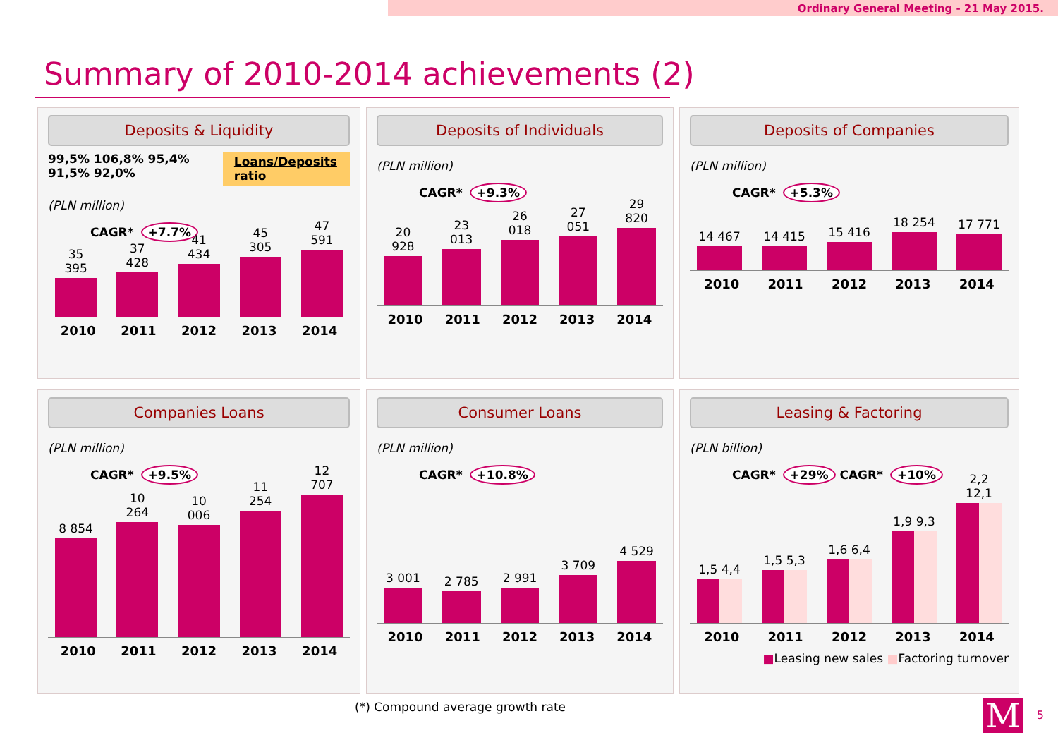Ordinary General Meeting - 21 May 2015.
Summary of 2010-2014 achievements (2)
Deposits & Liquidity
99,5% 106,8% 95,4% 91,5% 92,0% Loans/Deposits ratio
(PLN million)
CAGR* +7.7%
35 395
37 428
41 434
45 305
47 591
2010 2011 2012 2013 2014
Deposits of Individuals
(PLN million)
CAGR* +9.3%
20 928
23 013
26 018
27 051
29 820
2010 2011 2012 2013 2014
Deposits of Companies
(PLN million)
CAGR* +5.3%
14 467
14 415
15 416
18 254
17 771
2010 2011 2012 2013 2014
Companies Loans
(PLN million)
CAGR* +9.5%
8 854
10 264
10 006
11 254
12 707
2010 2011 2012 2013 2014
Consumer Loans
(PLN million)
CAGR* +10.8%
3 001
2 785
2 991
3 709
4 529
2010 2011 2012 2013 2014
Leasing & Factoring
(PLN billion)
CAGR* +29% CAGR* +10%
1,5 4,4
1,5 5,3
1,6 6,4
1,9 9,3
2,2 12,1
2010 2011 2012 2013 2014
■Leasing new sales ■Factoring turnover
(*) Compound average growth rate
M 5